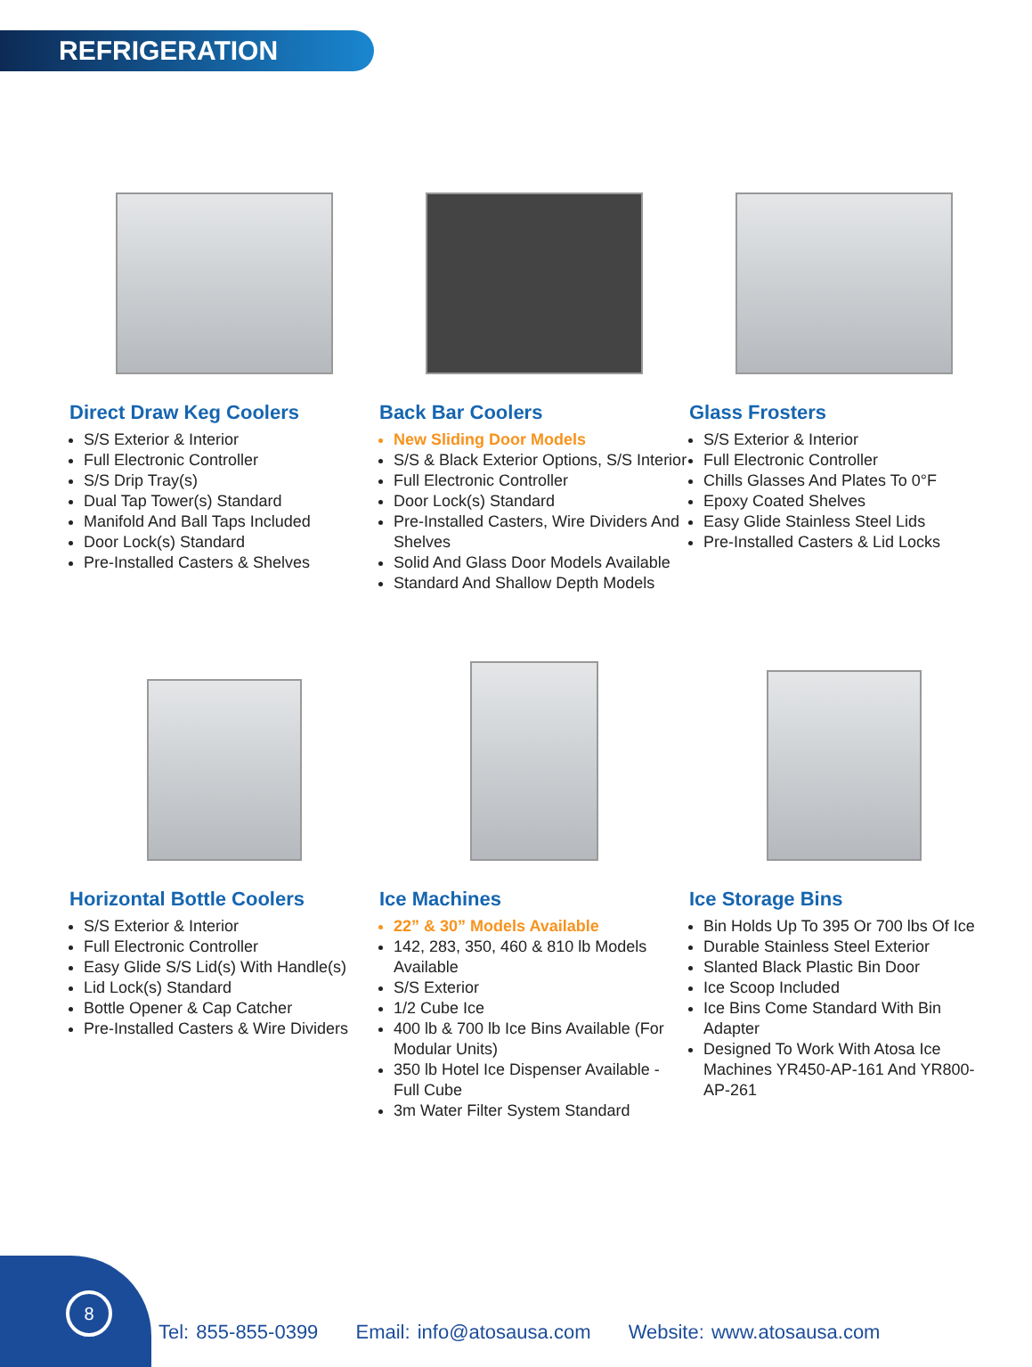REFRIGERATION
Direct Draw Keg Coolers
S/S Exterior & Interior
Full Electronic Controller
S/S Drip Tray(s)
Dual Tap Tower(s) Standard
Manifold And Ball Taps Included
Door Lock(s) Standard
Pre-Installed Casters & Shelves
Back Bar Coolers
New Sliding Door Models
S/S & Black Exterior Options, S/S Interior
Full Electronic Controller
Door Lock(s) Standard
Pre-Installed Casters, Wire Dividers And Shelves
Solid And Glass Door Models Available
Standard And Shallow Depth Models
Glass Frosters
S/S Exterior & Interior
Full Electronic Controller
Chills Glasses And Plates To 0°F
Epoxy Coated Shelves
Easy Glide Stainless Steel Lids
Pre-Installed Casters & Lid Locks
Horizontal Bottle Coolers
S/S Exterior & Interior
Full Electronic Controller
Easy Glide S/S Lid(s) With Handle(s)
Lid Lock(s) Standard
Bottle Opener & Cap Catcher
Pre-Installed Casters & Wire Dividers
Ice Machines
22” & 30” Models Available
142, 283, 350, 460 & 810 lb Models Available
S/S Exterior
1/2 Cube Ice
400 lb & 700 lb Ice Bins Available (For Modular Units)
350 lb Hotel Ice Dispenser Available - Full Cube
3m Water Filter System Standard
Ice Storage Bins
Bin Holds Up To 395 Or 700 lbs Of Ice
Durable Stainless Steel Exterior
Slanted Black Plastic Bin Door
Ice Scoop Included
Ice Bins Come Standard With Bin Adapter
Designed To Work With Atosa Ice Machines YR450-AP-161 And YR800-AP-261
8
Tel: 855-855-0399 Email: info@atosausa.com Website: www.atosausa.com